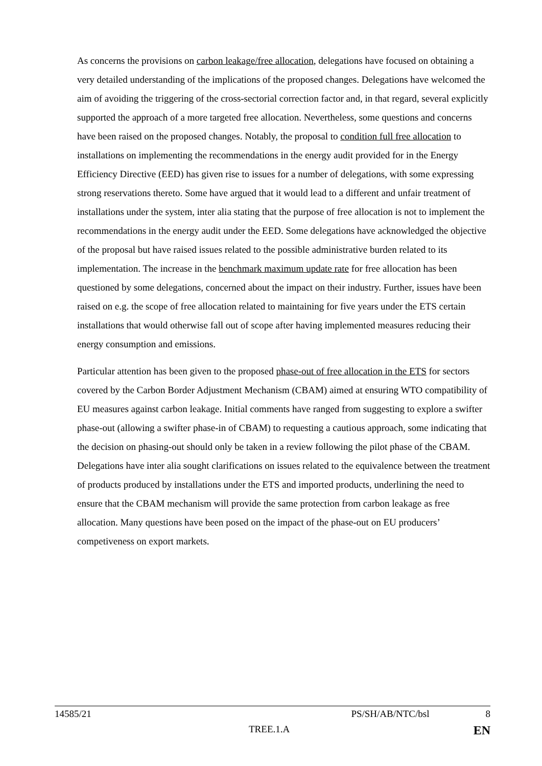As concerns the provisions on carbon leakage/free allocation, delegations have focused on obtaining a very detailed understanding of the implications of the proposed changes. Delegations have welcomed the aim of avoiding the triggering of the cross-sectorial correction factor and, in that regard, several explicitly supported the approach of a more targeted free allocation. Nevertheless, some questions and concerns have been raised on the proposed changes. Notably, the proposal to condition full free allocation to installations on implementing the recommendations in the energy audit provided for in the Energy Efficiency Directive (EED) has given rise to issues for a number of delegations, with some expressing strong reservations thereto. Some have argued that it would lead to a different and unfair treatment of installations under the system, inter alia stating that the purpose of free allocation is not to implement the recommendations in the energy audit under the EED. Some delegations have acknowledged the objective of the proposal but have raised issues related to the possible administrative burden related to its implementation. The increase in the benchmark maximum update rate for free allocation has been questioned by some delegations, concerned about the impact on their industry. Further, issues have been raised on e.g. the scope of free allocation related to maintaining for five years under the ETS certain installations that would otherwise fall out of scope after having implemented measures reducing their energy consumption and emissions.
Particular attention has been given to the proposed phase-out of free allocation in the ETS for sectors covered by the Carbon Border Adjustment Mechanism (CBAM) aimed at ensuring WTO compatibility of EU measures against carbon leakage. Initial comments have ranged from suggesting to explore a swifter phase-out (allowing a swifter phase-in of CBAM) to requesting a cautious approach, some indicating that the decision on phasing-out should only be taken in a review following the pilot phase of the CBAM. Delegations have inter alia sought clarifications on issues related to the equivalence between the treatment of products produced by installations under the ETS and imported products, underlining the need to ensure that the CBAM mechanism will provide the same protection from carbon leakage as free allocation. Many questions have been posed on the impact of the phase-out on EU producers’ competiveness on export markets.
14585/21 PS/SH/AB/NTC/bsl 8
TREE.1.A EN